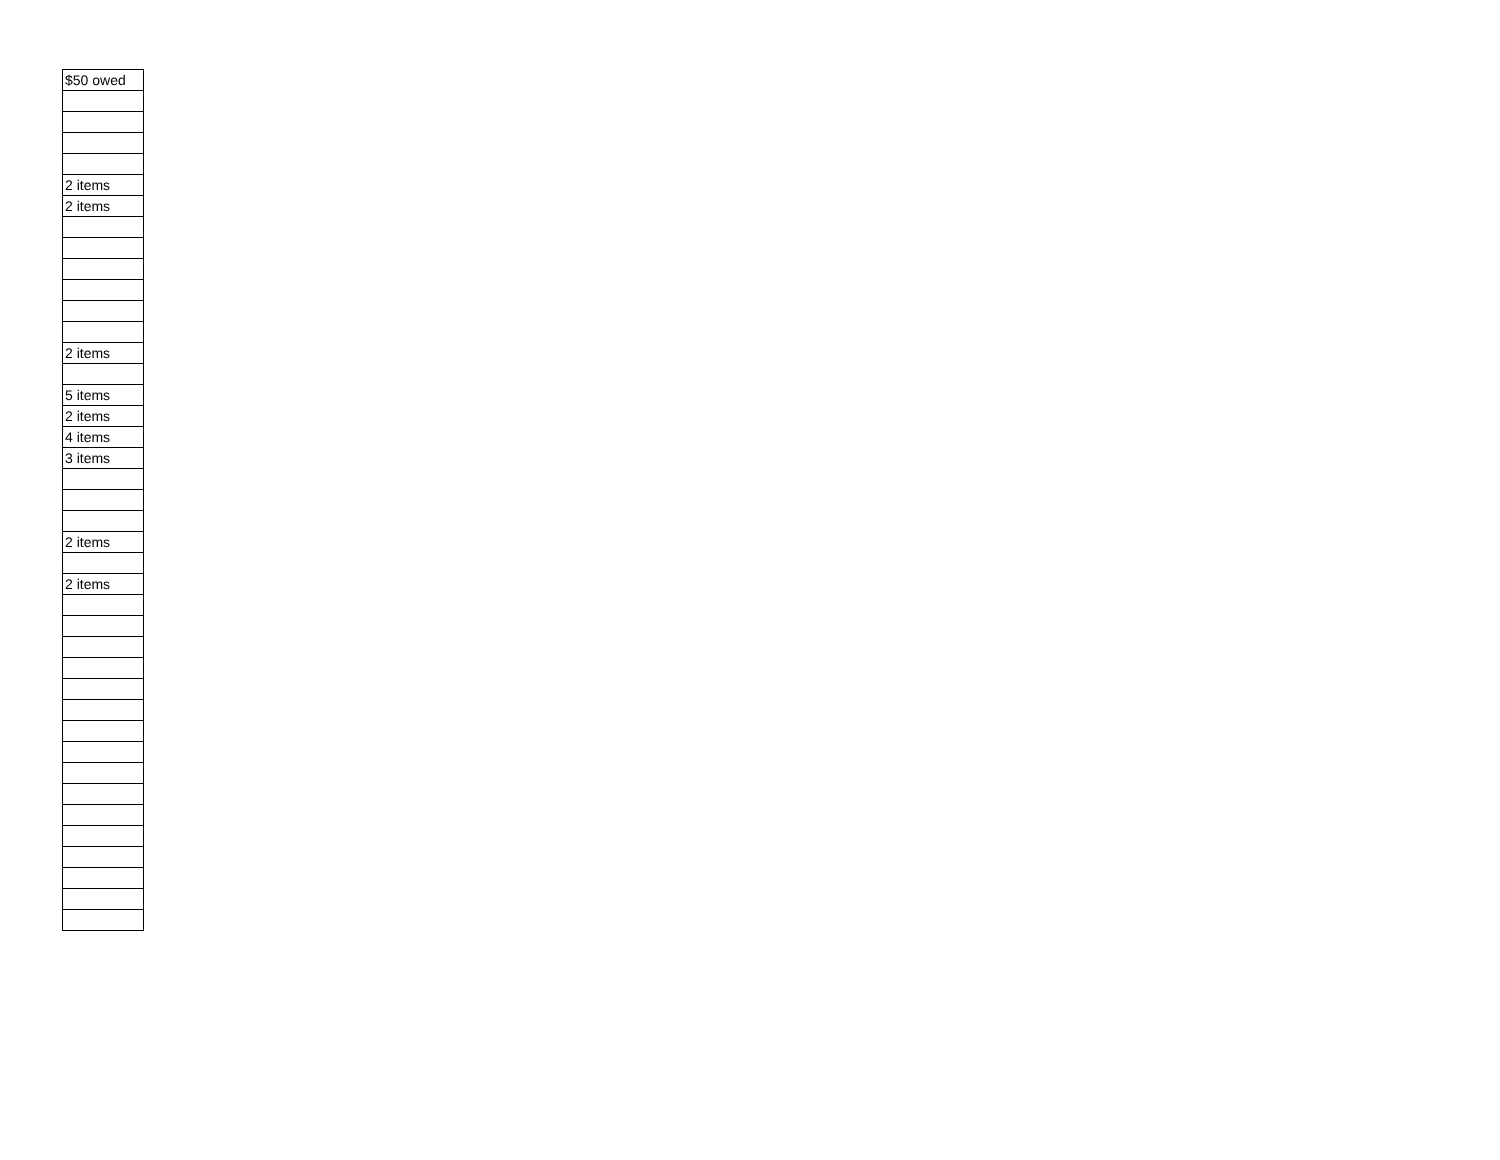| $50 owed |
| 2 items |
| 2 items |
| 2 items |
| 5 items |
| 2 items |
| 4 items |
| 3 items |
| 2 items |
| 2 items |